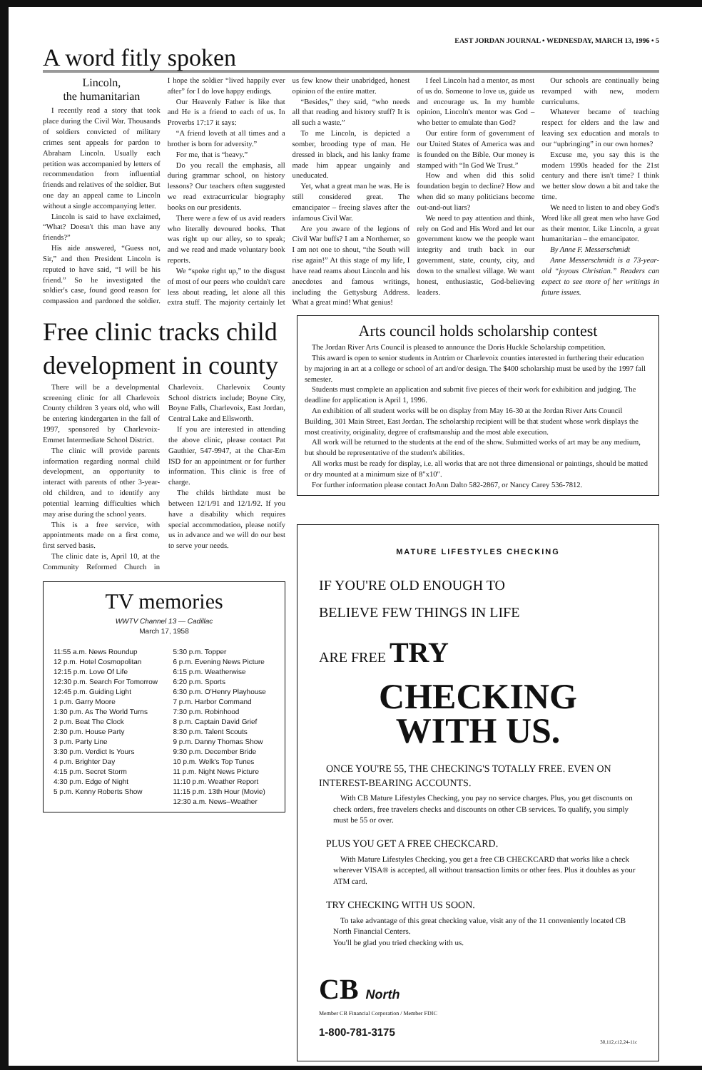EAST JORDAN JOURNAL • WEDNESDAY, MARCH 13, 1996 • 5
A word fitly spoken
Lincoln,
the humanitarian
I recently read a story that took place during the Civil War. Thousands of soldiers convicted of military crimes sent appeals for pardon to Abraham Lincoln. Usually each petition was accompanied by letters of recommendation from influential friends and relatives of the soldier. But one day an appeal came to Lincoln without a single accompanying letter.
Lincoln is said to have exclaimed, “What? Doesn't this man have any friends?”
His aide answered, “Guess not, Sir,” and then President Lincoln is reputed to have said, “I will be his friend.” So he investigated the soldier's case, found good reason for compassion and pardoned the soldier. I hope the soldier “lived happily ever after” for I do love happy endings.
Our Heavenly Father is like that and He is a friend to each of us. In Proverbs 17:17 it says:
“A friend loveth at all times and a brother is born for adversity.”
For me, that is “heavy.”
Do you recall the emphasis, all during grammar school, on history lessons? Our teachers often suggested we read extracurricular biography books on our presidents.
There were a few of us avid readers who literally devoured books. That was right up our alley, so to speak; and we read and made voluntary book reports.
We “spoke right up,” to the disgust of most of our peers who couldn't care less about reading, let alone all this extra stuff. The majority certainly let us few know their unabridged, honest opinion of the entire matter.
“Besides,” they said, “who needs all that reading and history stuff? It is all such a waste.”
To me Lincoln, is depicted a somber, brooding type of man. He dressed in black, and his lanky frame made him appear ungainly and uneducated.
Yet, what a great man he was. He is still considered great. The emancipator – freeing slaves after the infamous Civil War.
Are you aware of the legions of Civil War buffs? I am a Northerner, so I am not one to shout, “the South will rise again!” At this stage of my life, I have read reams about Lincoln and his anecdotes and famous writings, including the Gettysburg Address. What a great mind! What genius!
I feel Lincoln had a mentor, as most of us do. Someone to love us, guide us and encourage us. In my humble opinion, Lincoln's mentor was God – who better to emulate than God?
Our entire form of government of our United States of America was and is founded on the Bible. Our money is stamped with “In God We Trust.”
How and when did this solid foundation begin to decline? How and when did so many politicians become out-and-out liars?
We need to pay attention and think, rely on God and His Word and let our government know we the people want integrity and truth back in our government, state, county, city, and down to the smallest village. We want honest, enthusiastic, God-believing leaders.
Our schools are continually being revamped with new, modern curriculums.
Whatever became of teaching respect for elders and the law and leaving sex education and morals to our “upbringing” in our own homes?
Excuse me, you say this is the modern 1990s headed for the 21st century and there isn't time? I think we better slow down a bit and take the time.
We need to listen to and obey God's Word like all great men who have God as their mentor. Like Lincoln, a great humanitarian – the emancipator.
By Anne F. Messerschmidt
Anne Messerschmidt is a 73-year-old “joyous Christian.” Readers can expect to see more of her writings in future issues.
Free clinic tracks child development in county
There will be a developmental screening clinic for all Charlevoix County children 3 years old, who will be entering kindergarten in the fall of 1997, sponsored by Charlevoix-Emmet Intermediate School District.
The clinic will provide parents information regarding normal child development, an opportunity to interact with parents of other 3-year-old children, and to identify any potential learning difficulties which may arise during the school years.
This is a free service, with appointments made on a first come, first served basis.
The clinic date is, April 10, at the Community Reformed Church in Charlevoix. Charlevoix County School districts include; Boyne City, Boyne Falls, Charlevoix, East Jordan, Central Lake and Ellsworth.
If you are interested in attending the above clinic, please contact Pat Gauthier, 547-9947, at the Char-Em ISD for an appointment or for further information. This clinic is free of charge.
The childs birthdate must be between 12/1/91 and 12/1/92. If you have a disability which requires special accommodation, please notify us in advance and we will do our best to serve your needs.
TV memories
WWTV Channel 13 — Cadillac
March 17, 1958
| 11:55 a.m. News Roundup 12 p.m. Hotel Cosmopolitan 12:15 p.m. Love Of Life 12:30 p.m. Search For Tomorrow 12:45 p.m. Guiding Light 1 p.m. Garry Moore 1:30 p.m. As The World Turns 2 p.m. Beat The Clock 2:30 p.m. House Party 3 p.m. Party Line 3:30 p.m. Verdict Is Yours 4 p.m. Brighter Day 4:15 p.m. Secret Storm 4:30 p.m. Edge of Night 5 p.m. Kenny Roberts Show | 5:30 p.m. Topper 6 p.m. Evening News Picture 6:15 p.m. Weatherwise 6:20 p.m. Sports 6:30 p.m. O'Henry Playhouse 7 p.m. Harbor Command 7:30 p.m. Robinhood 8 p.m. Captain David Grief 8:30 p.m. Talent Scouts 9 p.m. Danny Thomas Show 9:30 p.m. December Bride 10 p.m. Welk's Top Tunes 11 p.m. Night News Picture 11:10 p.m. Weather Report 11:15 p.m. 13th Hour (Movie) 12:30 a.m. News–Weather |
Arts council holds scholarship contest
The Jordan River Arts Council is pleased to announce the Doris Huckle Scholarship competition.
This award is open to senior students in Antrim or Charlevoix counties interested in furthering their education by majoring in art at a college or school of art and/or design. The $400 scholarship must be used by the 1997 fall semester.
Students must complete an application and submit five pieces of their work for exhibition and judging. The deadline for application is April 1, 1996.
An exhibition of all student works will be on display from May 16-30 at the Jordan River Arts Council Building, 301 Main Street, East Jordan. The scholarship recipient will be that student whose work displays the most creativity, originality, degree of craftsmanship and the most able execution.
All work will be returned to the students at the end of the show. Submitted works of art may be any medium, but should be representative of the student's abilities.
All works must be ready for display, i.e. all works that are not three dimensional or paintings, should be matted or dry mounted at a minimum size of 8"x10".
For further information please contact JoAnn Dalto 582-2867, or Nancy Carey 536-7812.
MATURE LIFESTYLES CHECKING
IF YOU'RE OLD ENOUGH TO
BELIEVE FEW THINGS IN LIFE
ARE FREE TRY
CHECKING
WITH US.
ONCE YOU'RE 55, THE CHECKING'S TOTALLY FREE. EVEN ON INTEREST-BEARING ACCOUNTS.
With CB Mature Lifestyles Checking, you pay no service charges. Plus, you get discounts on check orders, free travelers checks and discounts on other CB services. To qualify, you simply must be 55 or over.
PLUS YOU GET A FREE CHECKCARD.
With Mature Lifestyles Checking, you get a free CB CHECKCARD that works like a check wherever VISA® is accepted, all without transaction limits or other fees. Plus it doubles as your ATM card.
TRY CHECKING WITH US SOON.
To take advantage of this great checking value, visit any of the 11 conveniently located CB North Financial Centers.
You'll be glad you tried checking with us.
CB North
Member CB Financial Corporation / Member FDIC
1-800-781-3175
30,112,c12,24-11c